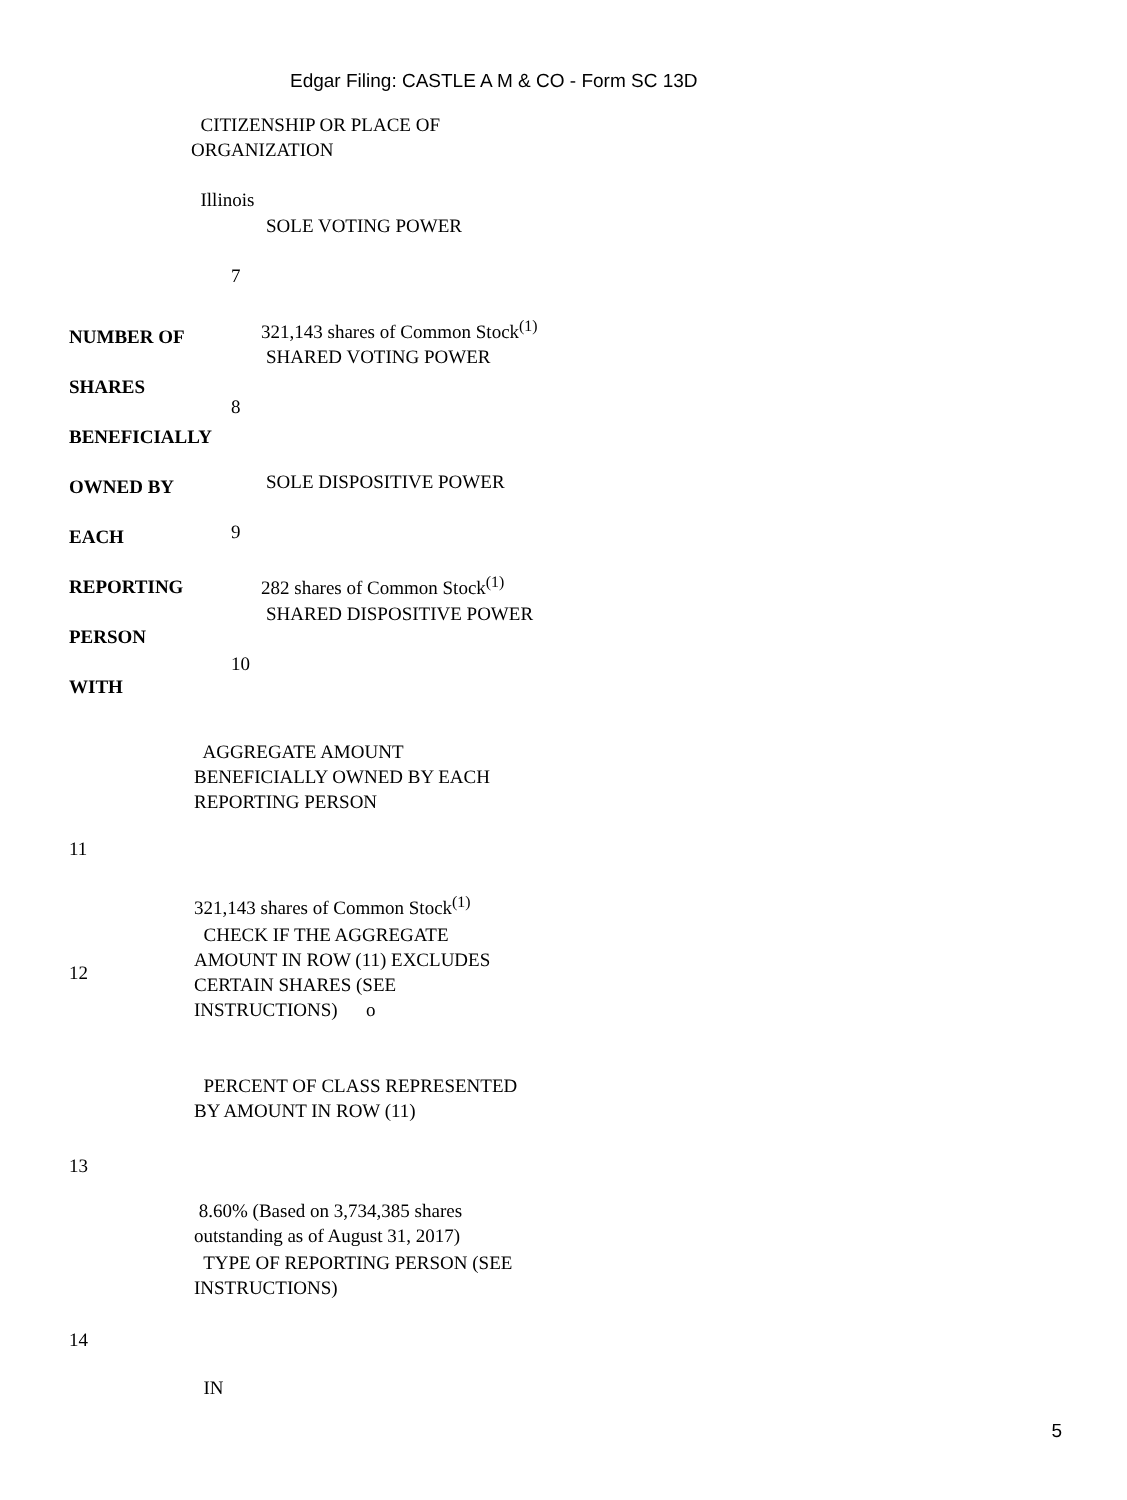Edgar Filing: CASTLE A M & CO - Form SC 13D
CITIZENSHIP OR PLACE OF
ORGANIZATION
Illinois
| NUMBER OF SHARES BENEFICIALLY OWNED BY EACH REPORTING PERSON WITH | SOLE VOTING POWER 7 321,143 shares of Common Stock<sup>(1)</sup> SHARED VOTING POWER 8 SOLE DISPOSITIVE POWER 9 282 shares of Common Stock<sup>(1)</sup> SHARED DISPOSITIVE POWER 10 |
| 11 | AGGREGATE AMOUNT BENEFICIALLY OWNED BY EACH REPORTING PERSON 321,143 shares of Common Stock<sup>(1)</sup> |
| 12 | CHECK IF THE AGGREGATE AMOUNT IN ROW (11) EXCLUDES CERTAIN SHARES (SEE INSTRUCTIONS) o |
| 13 | PERCENT OF CLASS REPRESENTED BY AMOUNT IN ROW (11) 8.60% (Based on 3,734,385 shares outstanding as of August 31, 2017) |
| 14 | TYPE OF REPORTING PERSON (SEE INSTRUCTIONS) IN |
5